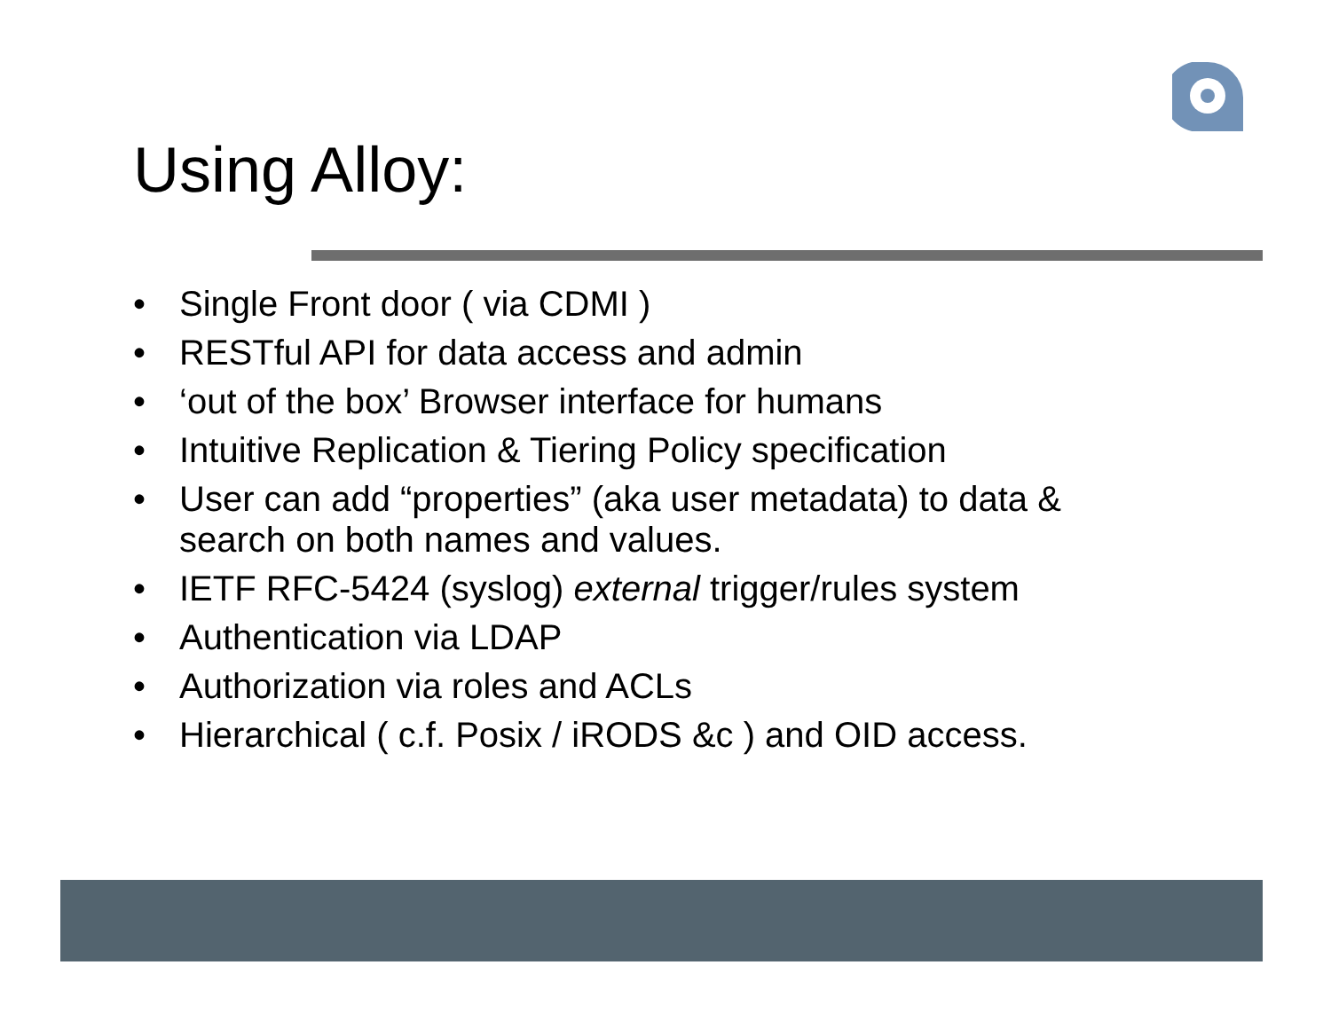Using Alloy:
• Single Front door ( via CDMI )
• RESTful API for data access and admin
• ‘out of the box’ Browser interface for humans
• Intuitive Replication & Tiering Policy specification
• User can add “properties” (aka user metadata) to data & search on both names and values.
• IETF RFC-5424 (syslog) external trigger/rules system
• Authentication via LDAP
• Authorization via roles and ACLs
• Hierarchical ( c.f. Posix / iRODS &c ) and OID access.